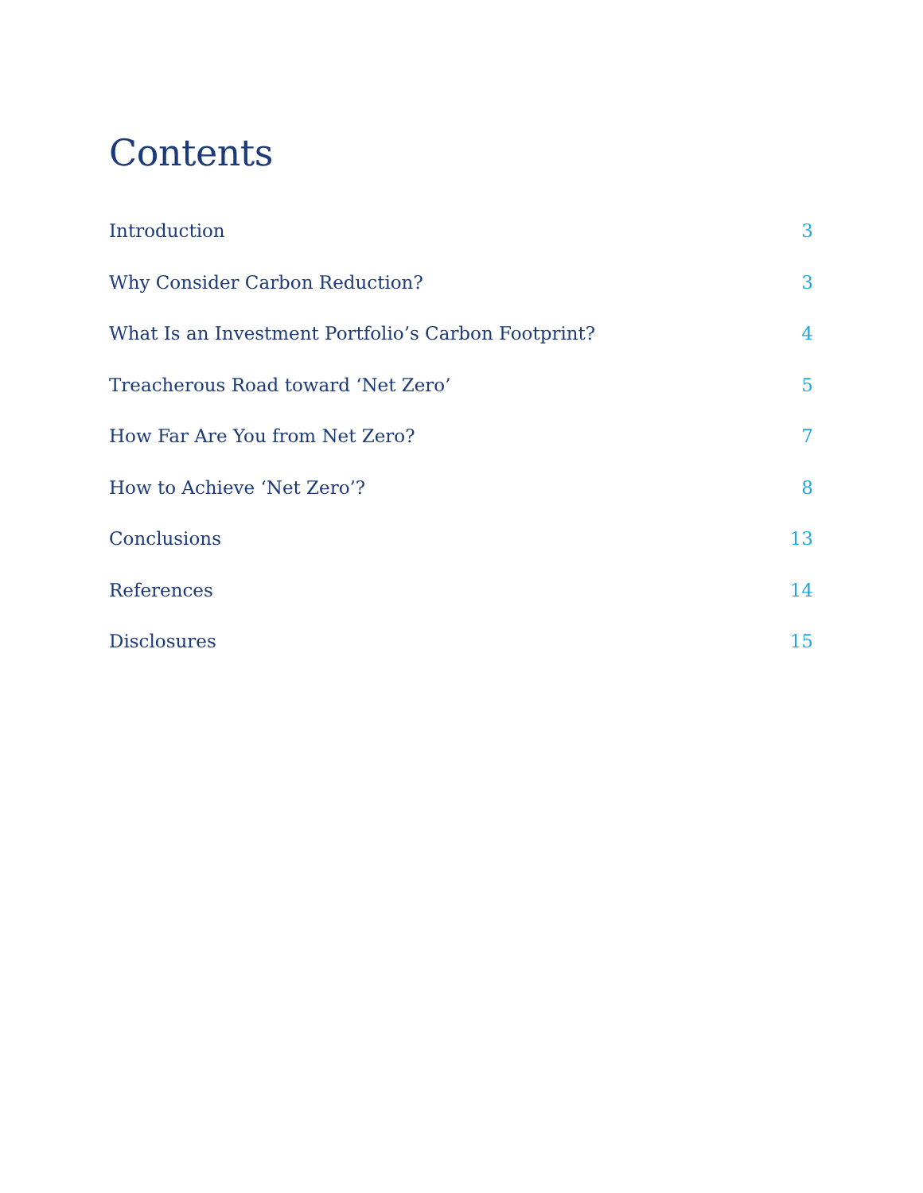Contents
Introduction 3
Why Consider Carbon Reduction? 3
What Is an Investment Portfolio’s Carbon Footprint? 4
Treacherous Road toward ‘Net Zero’ 5
How Far Are You from Net Zero? 7
How to Achieve ‘Net Zero’? 8
Conclusions 13
References 14
Disclosures 15